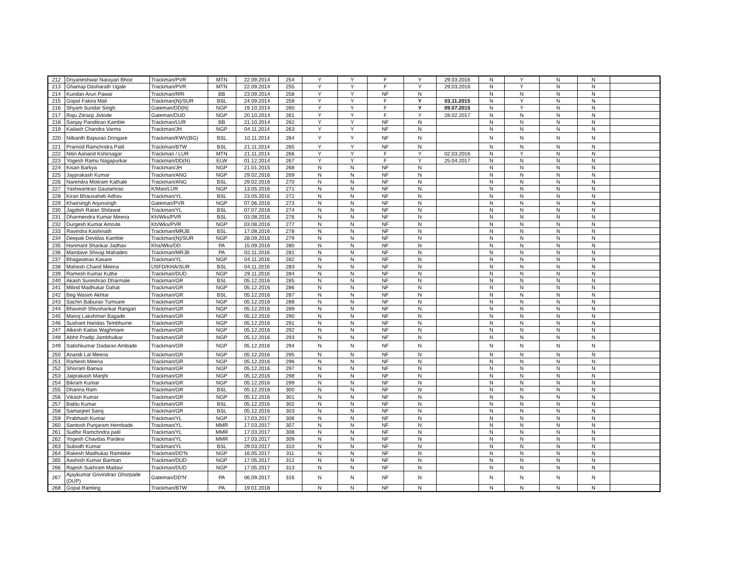| 212 | Dnyaneshwar Narayan Bhoir | Trackman/PVR | MTN | 22.09.2014 | 254 | Y | Y | F | Y | 29.03.2016 | N | Y | N | N | |
| 213 | Ghamaji Dasharath Ugale | Trackman/PVR | MTN | 22.09.2014 | 255 | Y | Y | F | Y | 29.03.2016 | N | Y | N | N | |
| 214 | Kundan Arun Pawar | Trackman/RRI | BB | 23.09.2014 | 258 | Y | Y | NF | N | | N | N | N | N | |
| 215 | Gopal Fakira Mali | Trackman(N)/SUR | BSL | 24.09.2014 | 259 | Y | Y | F | Y | 03.11.2015 | N | Y | N | N | |
| 216 | Shyam Sundar Singh | Gateman/DD(N) | NGP | 19.10.2014 | 260 | Y | Y | F | Y | 09.07.2015 | N | Y | N | N | |
| 217 | Raju Zitraoji Jivtode | Gateman/DUD | NGP | 20.10.2014 | 261 | Y | Y | F | Y | 28.02.2017 | N | N | N | N | |
| 218 | Sanjay Panditrao Kamble | Trackman/LUR | BB | 21.10.2014 | 262 | Y | Y | NF | N | | N | N | N | N | |
| 219 | Kailash Chandra Varma | Trackman/JH | NGP | 04.11.2014 | 263 | Y | Y | NF | N | | N | N | N | N | |
| 220 | Nilkanth Bapurao Dongare | Trackman/KWV(BG) | BSL | 10.11.2014 | 264 | Y | Y | NF | N | | N | N | N | N | |
| 221 | Pramod Ramchndra Patil | Trackman/BTW | BSL | 21.11.2014 | 265 | Y | Y | NF | N | | N | N | N | N | |
| 222 | Nitin Aanand Kshirsagar | Trackman / LUR | MTN | 21.11.2014 | 266 | Y | Y | F | Y | 02.03.2016 | N | Y | N | N | |
| 223 | Yogesh Ramu Nagapurkar | Trackman/DD(N) | ELW | 01.12.2014 | 267 | Y | Y | F | Y | 25.04.2017 | N | N | N | N | |
| 224 | Kisan Barkya | Trackman/JH | NGP | 21.01.2015 | 268 | N | N | NF | N | | N | N | N | N | |
| 225 | Jayprakash Kumar | Trackman/ANG | NGP | 29.02.2016 | 269 | N | N | NF | N | | N | N | N | N | |
| 226 | Narendra Motiram Kathale | Trackman/ANG | BSL | 29.02.2016 | 270 | N | N | NF | N | | N | N | N | N | |
| 227 | Yashwantrao Gautamrao | K/Man/LUR | NGP | 13.05.2016 | 271 | N | N | NF | N | | N | N | N | N | |
| 228 | Kiran Bhausaheb Adhav | Trackman/YL | BSL | 23.05.2016 | 272 | N | N | NF | N | | N | N | N | N | |
| 229 | Khairsingh Arjunsingh | Gateman/PVR | NGP | 07.06.2016 | 273 | N | N | NF | N | | N | N | N | N | |
| 230 | Jagdish Ratan Shilawat | Trackman/YL | BSL | 07.07.2016 | 274 | N | N | NF | N | | N | N | N | N | |
| 231 | Dharmendra Kumar Meena | Kh/Wks/PVR | BSL | 03.08.2016 | 276 | N | N | NF | N | | N | N | N | N | |
| 232 | Durgesh Kumar Amrute | Kh/Wks/PVR | NGP | 03.08.2016 | 277 | N | N | NF | N | | N | N | N | N | |
| 233 | Ravindra Kashinath | Trackman/MRJB | BSL | 17.08.2016 | 278 | N | N | NF | N | | N | N | N | N | |
| 234 | Deepak Devidas Kamble | Trackman(N)/SUR | NGP | 28.09.2016 | 279 | N | N | NF | N | | N | N | N | N | |
| 235 | Hanmant Shankar Jadhav | Kha/Wks/DD | PA | 15.09.2016 | 280 | N | N | NF | N | | N | N | N | N | |
| 236 | Mandave Shivaji Mahadeo | Trackman/MRJB | PA | 02.11.2016 | 281 | N | N | NF | N | | N | N | N | N | |
| 237 | Bhagwatrao Kasare | Trackman/YL | NGP | 04.11.2016 | 282 | N | N | NF | N | | N | N | N | N | |
| 238 | Mahesh Chand Meena | USFD/KHA/SUR | BSL | 04.11.2016 | 283 | N | N | NF | N | | N | N | N | N | |
| 239 | Ramesh Kumar Kuthe | Trackman/DUD | NGP | 29.11.2016 | 284 | N | N | NF | N | | N | N | N | N | |
| 240 | Akash Sureshrao Dharmale | Trackman/GR | BSL | 05.12.2016 | 285 | N | N | NF | N | | N | N | N | N | |
| 241 | Milind Madhukar Dahat | Trackman/GR | NGP | 05.12.2016 | 286 | N | N | NF | N | | N | N | N | N | |
| 242 | Beg Wasim Akhtar | Trackman/GR | BSL | 05.12.2016 | 287 | N | N | NF | N | | N | N | N | N | |
| 243 | Sachin Baburao Tumsare | Trackman/GR | NGP | 05.12.2016 | 288 | N | N | NF | N | | N | N | N | N | |
| 244 | Bhavesh Shivshankar Rangari | Trackman/GR | NGP | 05.12.2016 | 289 | N | N | NF | N | | N | N | N | N | |
| 245 | Manoj Lakshman Bagade | Trackman/GR | NGP | 05.12.2016 | 290 | N | N | NF | N | | N | N | N | N | |
| 246 | Sushant Haridas Tembhurne | Trackman/GR | NGP | 05.12.2016 | 291 | N | N | NF | N | | N | N | N | N | |
| 247 | Alkesh Kailas Waghmare | Trackman/GR | NGP | 05.12.2016 | 292 | N | N | NF | N | | N | N | N | N | |
| 248 | Abhit Pradip Jambhulkar | Trackman/GR | NGP | 05.12.2016 | 293 | N | N | NF | N | | N | N | N | N | |
| 249 | Satishkumar Dadarao Ambade | Trackman/GR | NGP | 05.12.2016 | 294 | N | N | NF | N | | N | N | N | N | |
| 250 | Anandi Lal Meena | Trackman/GR | NGP | 05.12.2016 | 295 | N | N | NF | N | | N | N | N | N | |
| 251 | Ramesh Meena | Trackman/GR | NGP | 05.12.2016 | 296 | N | N | NF | N | | N | N | N | N | |
| 252 | Shivram Bairwa | Trackman/GR | NGP | 05.12.2016 | 297 | N | N | NF | N | | N | N | N | N | |
| 253 | Jaiprakash Manjhi | Trackman/GR | NGP | 05.12.2016 | 298 | N | N | NF | N | | N | N | N | N | |
| 254 | Bikram Kumar | Trackman/GR | NGP | 05.12.2016 | 299 | N | N | NF | N | | N | N | N | N | |
| 255 | Dhanna Ram | Trackman/GR | BSL | 05.12.2016 | 300 | N | N | NF | N | | N | N | N | N | |
| 256 | Vikash Kumar | Trackman/GR | NGP | 05.12.2016 | 301 | N | N | NF | N | | N | N | N | N | |
| 257 | Bablu Kumar | Trackman/GR | BSL | 05.12.2016 | 302 | N | N | NF | N | | N | N | N | N | |
| 258 | Samarjeet Saroj | Trackman/GR | BSL | 05.12.2016 | 303 | N | N | NF | N | | N | N | N | N | |
| 259 | Prabhash Kumar | Trackman/YL | NGP | 17.03.2017 | 306 | N | N | NF | N | | N | N | N | N | |
| 260 | Santosh Punjaram Hembade | Trackman/YL | MMR | 17.03.2017 | 307 | N | N | NF | N | | N | N | N | N | |
| 261 | Sudhir Ramchndra patil | Trackman/YL | MMR | 17.03.2017 | 308 | N | N | NF | N | | N | N | N | N | |
| 262 | Yogesh Chavdas Pardesi | Trackman/YL | MMR | 17.03.2017 | 309 | N | N | NF | N | | N | N | N | N | |
| 263 | Subodh Kumar | Trackman/YL | BSL | 29.03.2017 | 310 | N | N | NF | N | | N | N | N | N | |
| 264 | Rakesh Madhukar Ramteke | Trackman/DD'N | NGP | 16.05.2017 | 311 | N | N | NF | N | | N | N | N | N | |
| 265 | Aashish Kumar Barman | Trackman/DUD | NGP | 17.05.2017 | 312 | N | N | NF | N | | N | N | N | N | |
| 266 | Rajesh Sukhram Madavi | Trackman/DUD | NGP | 17.05.2017 | 313 | N | N | NF | N | | N | N | N | N | |
| 267 | Ajaykumar Govindrao Ghorpade (DUP) | Gateman/DD'N' | PA | 06.09.2017 | 316 | N | N | NF | N | | N | N | N | N | |
| 268 | Gopal Ramling | Trackman/BTW | PA | 19.01.2018 | | N | N | NF | N | | N | N | N | N | |